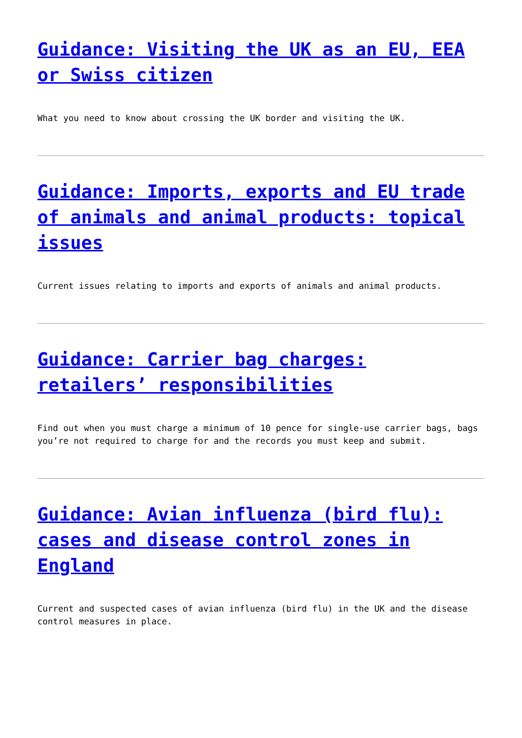Guidance: Visiting the UK as an EU, EEA or Swiss citizen
What you need to know about crossing the UK border and visiting the UK.
Guidance: Imports, exports and EU trade of animals and animal products: topical issues
Current issues relating to imports and exports of animals and animal products.
Guidance: Carrier bag charges: retailers’ responsibilities
Find out when you must charge a minimum of 10 pence for single-use carrier bags, bags you’re not required to charge for and the records you must keep and submit.
Guidance: Avian influenza (bird flu): cases and disease control zones in England
Current and suspected cases of avian influenza (bird flu) in the UK and the disease control measures in place.